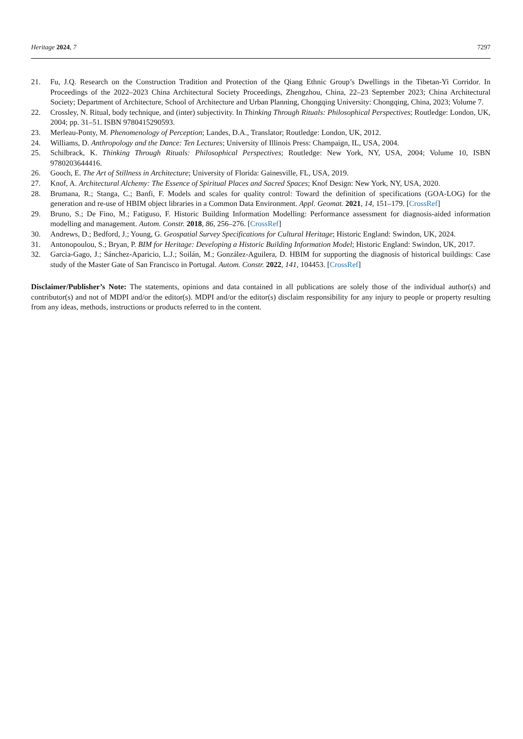Heritage 2024, 7 7297
21. Fu, J.Q. Research on the Construction Tradition and Protection of the Qiang Ethnic Group’s Dwellings in the Tibetan-Yi Corridor. In Proceedings of the 2022–2023 China Architectural Society Proceedings, Zhengzhou, China, 22–23 September 2023; China Architectural Society; Department of Architecture, School of Architecture and Urban Planning, Chongqing University: Chongqing, China, 2023; Volume 7.
22. Crossley, N. Ritual, body technique, and (inter) subjectivity. In Thinking Through Rituals: Philosophical Perspectives; Routledge: London, UK, 2004; pp. 31–51. ISBN 9780415290593.
23. Merleau-Ponty, M. Phenomenology of Perception; Landes, D.A., Translator; Routledge: London, UK, 2012.
24. Williams, D. Anthropology and the Dance: Ten Lectures; University of Illinois Press: Champaign, IL, USA, 2004.
25. Schilbrack, K. Thinking Through Rituals: Philosophical Perspectives; Routledge: New York, NY, USA, 2004; Volume 10, ISBN 9780203644416.
26. Gooch, E. The Art of Stillness in Architecture; University of Florida: Gainesville, FL, USA, 2019.
27. Knof, A. Architectural Alchemy: The Essence of Spiritual Places and Sacred Spaces; Knof Design: New York, NY, USA, 2020.
28. Brumana, R.; Stanga, C.; Banfi, F. Models and scales for quality control: Toward the definition of specifications (GOA-LOG) for the generation and re-use of HBIM object libraries in a Common Data Environment. Appl. Geomat. 2021, 14, 151–179. [CrossRef]
29. Bruno, S.; De Fino, M.; Fatiguso, F. Historic Building Information Modelling: Performance assessment for diagnosis-aided information modelling and management. Autom. Constr. 2018, 86, 256–276. [CrossRef]
30. Andrews, D.; Bedford, J.; Young, G. Geospatial Survey Specifications for Cultural Heritage; Historic England: Swindon, UK, 2024.
31. Antonopoulou, S.; Bryan, P. BIM for Heritage: Developing a Historic Building Information Model; Historic England: Swindon, UK, 2017.
32. Garcia-Gago, J.; Sánchez-Aparicio, L.J.; Soilán, M.; González-Aguilera, D. HBIM for supporting the diagnosis of historical buildings: Case study of the Master Gate of San Francisco in Portugal. Autom. Constr. 2022, 141, 104453. [CrossRef]
Disclaimer/Publisher’s Note: The statements, opinions and data contained in all publications are solely those of the individual author(s) and contributor(s) and not of MDPI and/or the editor(s). MDPI and/or the editor(s) disclaim responsibility for any injury to people or property resulting from any ideas, methods, instructions or products referred to in the content.